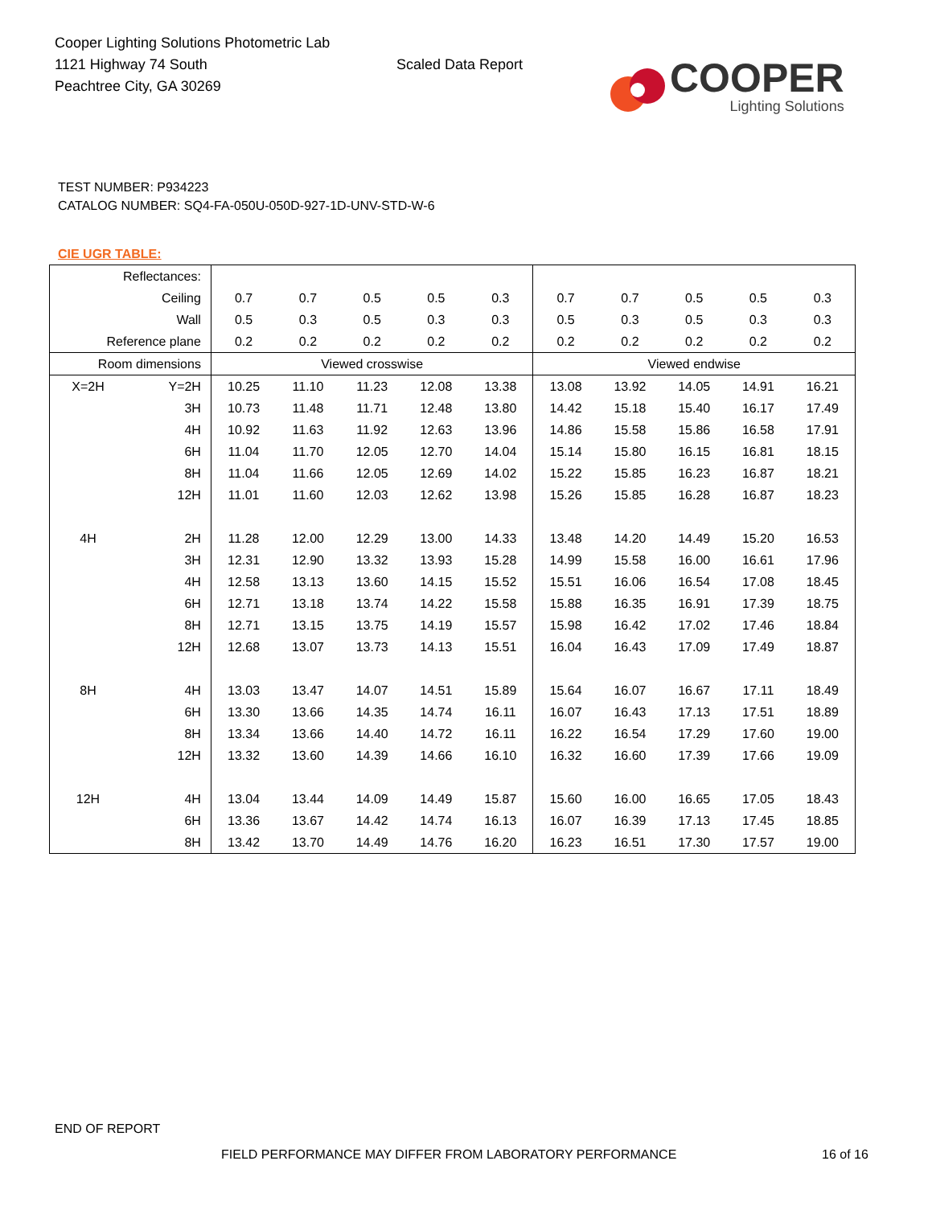Cooper Lighting Solutions Photometric Lab
1121 Highway 74 South
Peachtree City, GA 30269
Scaled Data Report
COOPER
Lighting Solutions
TEST NUMBER: P934223
CATALOG NUMBER: SQ4-FA-050U-050D-927-1D-UNV-STD-W-6
CIE UGR TABLE:
| Reflectances: | | | | | | | | | | | |
| Ceiling | | 0.7 | 0.7 | 0.5 | 0.5 | 0.3 | 0.7 | 0.7 | 0.5 | 0.5 | 0.3 |
| Wall | | 0.5 | 0.3 | 0.5 | 0.3 | 0.3 | 0.5 | 0.3 | 0.5 | 0.3 | 0.3 |
| Reference plane | | 0.2 | 0.2 | 0.2 | 0.2 | 0.2 | 0.2 | 0.2 | 0.2 | 0.2 | 0.2 |
| Room dimensions | | Viewed crosswise | | | | | Viewed endwise | | | | |
| X=2H | Y=2H | 10.25 | 11.10 | 11.23 | 12.08 | 13.38 | 13.08 | 13.92 | 14.05 | 14.91 | 16.21 |
| | 3H | 10.73 | 11.48 | 11.71 | 12.48 | 13.80 | 14.42 | 15.18 | 15.40 | 16.17 | 17.49 |
| | 4H | 10.92 | 11.63 | 11.92 | 12.63 | 13.96 | 14.86 | 15.58 | 15.86 | 16.58 | 17.91 |
| | 6H | 11.04 | 11.70 | 12.05 | 12.70 | 14.04 | 15.14 | 15.80 | 16.15 | 16.81 | 18.15 |
| | 8H | 11.04 | 11.66 | 12.05 | 12.69 | 14.02 | 15.22 | 15.85 | 16.23 | 16.87 | 18.21 |
| | 12H | 11.01 | 11.60 | 12.03 | 12.62 | 13.98 | 15.26 | 15.85 | 16.28 | 16.87 | 18.23 |
| 4H | 2H | 11.28 | 12.00 | 12.29 | 13.00 | 14.33 | 13.48 | 14.20 | 14.49 | 15.20 | 16.53 |
| | 3H | 12.31 | 12.90 | 13.32 | 13.93 | 15.28 | 14.99 | 15.58 | 16.00 | 16.61 | 17.96 |
| | 4H | 12.58 | 13.13 | 13.60 | 14.15 | 15.52 | 15.51 | 16.06 | 16.54 | 17.08 | 18.45 |
| | 6H | 12.71 | 13.18 | 13.74 | 14.22 | 15.58 | 15.88 | 16.35 | 16.91 | 17.39 | 18.75 |
| | 8H | 12.71 | 13.15 | 13.75 | 14.19 | 15.57 | 15.98 | 16.42 | 17.02 | 17.46 | 18.84 |
| | 12H | 12.68 | 13.07 | 13.73 | 14.13 | 15.51 | 16.04 | 16.43 | 17.09 | 17.49 | 18.87 |
| 8H | 4H | 13.03 | 13.47 | 14.07 | 14.51 | 15.89 | 15.64 | 16.07 | 16.67 | 17.11 | 18.49 |
| | 6H | 13.30 | 13.66 | 14.35 | 14.74 | 16.11 | 16.07 | 16.43 | 17.13 | 17.51 | 18.89 |
| | 8H | 13.34 | 13.66 | 14.40 | 14.72 | 16.11 | 16.22 | 16.54 | 17.29 | 17.60 | 19.00 |
| | 12H | 13.32 | 13.60 | 14.39 | 14.66 | 16.10 | 16.32 | 16.60 | 17.39 | 17.66 | 19.09 |
| 12H | 4H | 13.04 | 13.44 | 14.09 | 14.49 | 15.87 | 15.60 | 16.00 | 16.65 | 17.05 | 18.43 |
| | 6H | 13.36 | 13.67 | 14.42 | 14.74 | 16.13 | 16.07 | 16.39 | 17.13 | 17.45 | 18.85 |
| | 8H | 13.42 | 13.70 | 14.49 | 14.76 | 16.20 | 16.23 | 16.51 | 17.30 | 17.57 | 19.00 |
END OF REPORT
FIELD PERFORMANCE MAY DIFFER FROM LABORATORY PERFORMANCE
16 of 16